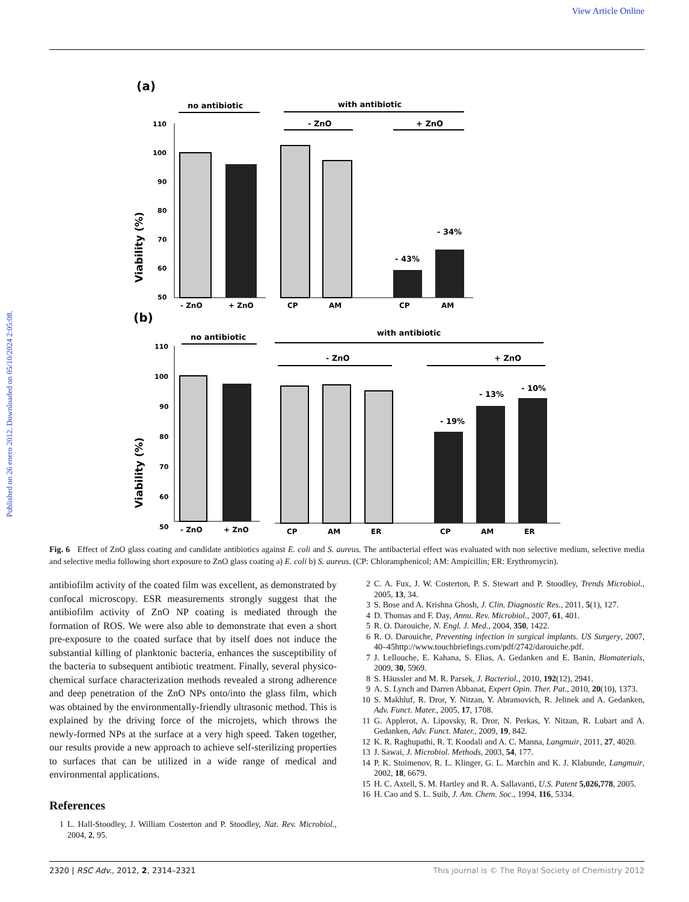View Article Online
Published on 26 enero 2012. Downloaded on 05/10/2024 2:05:08.
(a)
no antibiotic
with antibiotic
- ZnO
+ ZnO
Viability (%)
110
100
90
80
70
60
50
- 43%
- 34%
- ZnO
+ ZnO
CP
AM
CP
AM
(b)
no antibiotic
with antibiotic
- ZnO
+ ZnO
Viability (%)
110
100
90
80
70
60
50
- 19%
- 13%
- 10%
- ZnO
+ ZnO
CP
AM
ER
CP
AM
ER
Fig. 6 Effect of ZnO glass coating and candidate antibiotics against E. coli and S. aureus. The antibacterial effect was evaluated with non selective medium, selective media and selective media following short exposure to ZnO glass coating a) E. coli b) S. aureus. (CP: Chloramphenicol; AM: Ampicillin; ER: Erythromycin).
antibiofilm activity of the coated film was excellent, as demonstrated by confocal microscopy. ESR measurements strongly suggest that the antibiofilm activity of ZnO NP coating is mediated through the formation of ROS. We were also able to demonstrate that even a short pre-exposure to the coated surface that by itself does not induce the substantial killing of planktonic bacteria, enhances the susceptibility of the bacteria to subsequent antibiotic treatment. Finally, several physico-chemical surface characterization methods revealed a strong adherence and deep penetration of the ZnO NPs onto/into the glass film, which was obtained by the environmentally-friendly ultrasonic method. This is explained by the driving force of the microjets, which throws the newly-formed NPs at the surface at a very high speed. Taken together, our results provide a new approach to achieve self-sterilizing properties to surfaces that can be utilized in a wide range of medical and environmental applications.
References
1 L. Hall-Stoodley, J. William Costerton and P. Stoodley, Nat. Rev. Microbiol., 2004, 2, 95.
2 C. A. Fux, J. W. Costerton, P. S. Stewart and P. Stoodley, Trends Microbiol., 2005, 13, 34.
3 S. Bose and A. Krishna Ghosh, J. Clin. Diagnostic Res., 2011, 5(1), 127.
4 D. Thomas and F. Day, Annu. Rev. Microbiol., 2007, 61, 401.
5 R. O. Darouiche, N. Engl. J. Med., 2004, 350, 1422.
6 R. O. Darouiche, Preventing infection in surgical implants. US Surgery, 2007, 40–45http://www.touchbriefings.com/pdf/2742/darouiche.pdf.
7 J. Lellouche, E. Kahana, S. Elias, A. Gedanken and E. Banin, Biomaterials, 2009, 30, 5969.
8 S. Häussler and M. R. Parsek, J. Bacteriol., 2010, 192(12), 2941.
9 A. S. Lynch and Darren Abbanat, Expert Opin. Ther. Pat., 2010, 20(10), 1373.
10 S. Makhluf, R. Dror, Y. Nitzan, Y. Abramovich, R. Jelinek and A. Gedanken, Adv. Funct. Mater., 2005, 17, 1708.
11 G. Applerot, A. Lipovsky, R. Dror, N. Perkas, Y. Nitzan, R. Lubart and A. Gedanken, Adv. Funct. Mater., 2009, 19, 842.
12 K. R. Raghupathi, R. T. Koodali and A. C. Manna, Langmuir, 2011, 27, 4020.
13 J. Sawai, J. Microbiol. Methods, 2003, 54, 177.
14 P. K. Stoimenov, R. L. Klinger, G. L. Marchin and K. J. Klabunde, Langmuir, 2002, 18, 6679.
15 H. C. Axtell, S. M. Hartley and R. A. Sallavanti, U.S. Patent 5,026,778, 2005.
16 H. Cao and S. L. Suib, J. Am. Chem. Soc., 1994, 116, 5334.
2320 | RSC Adv., 2012, 2, 2314–2321
This journal is © The Royal Society of Chemistry 2012